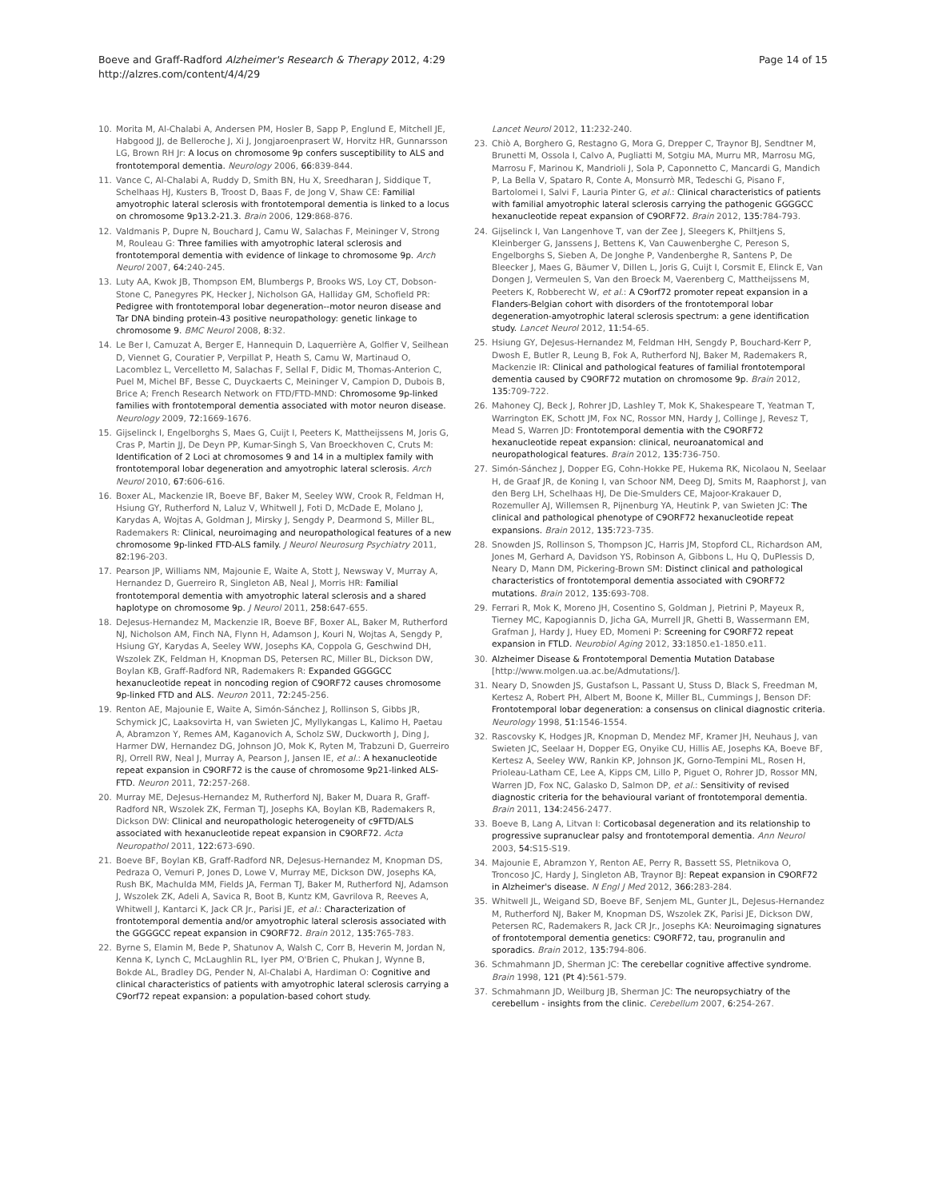Page 14 of 15 Boeve and Graff-Radford Alzheimer's Research & Therapy 2012, 4:29
http://alzres.com/content/4/4/29
10. Morita M, Al-Chalabi A, Andersen PM, Hosler B, Sapp P, Englund E, Mitchell JE, Habgood JJ, de Belleroche J, Xi J, Jongjaroenprasert W, Horvitz HR, Gunnarsson LG, Brown RH Jr: A locus on chromosome 9p confers susceptibility to ALS and frontotemporal dementia. Neurology 2006, 66: 839-844.
11. Vance C, Al-Chalabi A, Ruddy D, Smith BN, Hu X, Sreedharan J, Siddique T, Schelhaas HJ, Kusters B, Troost D, Baas F, de Jong V, Shaw CE: Familial amyotrophic lateral sclerosis with frontotemporal dementia is linked to a locus on chromosome 9p13.2-21.3. Brain 2006, 129: 868-876.
12. Valdmanis P, Dupre N, Bouchard J, Camu W, Salachas F, Meininger V, Strong M, Rouleau G: Three families with amyotrophic lateral sclerosis and frontotemporal dementia with evidence of linkage to chromosome 9p. Arch Neurol 2007, 64: 240-245.
13. Luty AA, Kwok JB, Thompson EM, Blumbergs P, Brooks WS, Loy CT, Dobson-Stone C, Panegyres PK, Hecker J, Nicholson GA, Halliday GM, Schofield PR: Pedigree with frontotemporal lobar degeneration--motor neuron disease and Tar DNA binding protein-43 positive neuropathology: genetic linkage to chromosome 9. BMC Neurol 2008, 8: 32.
14. Le Ber I, Camuzat A, Berger E, Hannequin D, Laquerrière A, Golfier V, Seilhean D, Viennet G, Couratier P, Verpillat P, Heath S, Camu W, Martinaud O, Lacomblez L, Vercelletto M, Salachas F, Sellal F, Didic M, Thomas-Anterion C, Puel M, Michel BF, Besse C, Duyckaerts C, Meininger V, Campion D, Dubois B, Brice A; French Research Network on FTD/FTD-MND: Chromosome 9p-linked families with frontotemporal dementia associated with motor neuron disease. Neurology 2009, 72: 1669-1676.
15. Gijselinck I, Engelborghs S, Maes G, Cuijt I, Peeters K, Mattheijssens M, Joris G, Cras P, Martin JJ, De Deyn PP, Kumar-Singh S, Van Broeckhoven C, Cruts M: Identification of 2 Loci at chromosomes 9 and 14 in a multiplex family with frontotemporal lobar degeneration and amyotrophic lateral sclerosis. Arch Neurol 2010, 67: 606-616.
16. Boxer AL, Mackenzie IR, Boeve BF, Baker M, Seeley WW, Crook R, Feldman H, Hsiung GY, Rutherford N, Laluz V, Whitwell J, Foti D, McDade E, Molano J, Karydas A, Wojtas A, Goldman J, Mirsky J, Sengdy P, Dearmond S, Miller BL, Rademakers R: Clinical, neuroimaging and neuropathological features of a new chromosome 9p-linked FTD-ALS family. J Neurol Neurosurg Psychiatry 2011, 82: 196-203.
17. Pearson JP, Williams NM, Majounie E, Waite A, Stott J, Newsway V, Murray A, Hernandez D, Guerreiro R, Singleton AB, Neal J, Morris HR: Familial frontotemporal dementia with amyotrophic lateral sclerosis and a shared haplotype on chromosome 9p. J Neurol 2011, 258: 647-655.
18. DeJesus-Hernandez M, Mackenzie IR, Boeve BF, Boxer AL, Baker M, Rutherford NJ, Nicholson AM, Finch NA, Flynn H, Adamson J, Kouri N, Wojtas A, Sengdy P, Hsiung GY, Karydas A, Seeley WW, Josephs KA, Coppola G, Geschwind DH, Wszolek ZK, Feldman H, Knopman DS, Petersen RC, Miller BL, Dickson DW, Boylan KB, Graff-Radford NR, Rademakers R: Expanded GGGGCC hexanucleotide repeat in noncoding region of C9ORF72 causes chromosome 9p-linked FTD and ALS. Neuron 2011, 72: 245-256.
19. Renton AE, Majounie E, Waite A, Simón-Sánchez J, Rollinson S, Gibbs JR, Schymick JC, Laaksovirta H, van Swieten JC, Myllykangas L, Kalimo H, Paetau A, Abramzon Y, Remes AM, Kaganovich A, Scholz SW, Duckworth J, Ding J, Harmer DW, Hernandez DG, Johnson JO, Mok K, Ryten M, Trabzuni D, Guerreiro RJ, Orrell RW, Neal J, Murray A, Pearson J, Jansen IE, et al.: A hexanucleotide repeat expansion in C9ORF72 is the cause of chromosome 9p21-linked ALS-FTD. Neuron 2011, 72: 257-268.
20. Murray ME, DeJesus-Hernandez M, Rutherford NJ, Baker M, Duara R, Graff-Radford NR, Wszolek ZK, Ferman TJ, Josephs KA, Boylan KB, Rademakers R, Dickson DW: Clinical and neuropathologic heterogeneity of c9FTD/ALS associated with hexanucleotide repeat expansion in C9ORF72. Acta Neuropathol 2011, 122: 673-690.
21. Boeve BF, Boylan KB, Graff-Radford NR, DeJesus-Hernandez M, Knopman DS, Pedraza O, Vemuri P, Jones D, Lowe V, Murray ME, Dickson DW, Josephs KA, Rush BK, Machulda MM, Fields JA, Ferman TJ, Baker M, Rutherford NJ, Adamson J, Wszolek ZK, Adeli A, Savica R, Boot B, Kuntz KM, Gavrilova R, Reeves A, Whitwell J, Kantarci K, Jack CR Jr., Parisi JE, et al.: Characterization of frontotemporal dementia and/or amyotrophic lateral sclerosis associated with the GGGGCC repeat expansion in C9ORF72. Brain 2012, 135: 765-783.
22. Byrne S, Elamin M, Bede P, Shatunov A, Walsh C, Corr B, Heverin M, Jordan N, Kenna K, Lynch C, McLaughlin RL, Iyer PM, O'Brien C, Phukan J, Wynne B, Bokde AL, Bradley DG, Pender N, Al-Chalabi A, Hardiman O: Cognitive and clinical characteristics of patients with amyotrophic lateral sclerosis carrying a C9orf72 repeat expansion: a population-based cohort study.
Lancet Neurol 2012, 11: 232-240.
23. Chiò A, Borghero G, Restagno G, Mora G, Drepper C, Traynor BJ, Sendtner M, Brunetti M, Ossola I, Calvo A, Pugliatti M, Sotgiu MA, Murru MR, Marrosu MG, Marrosu F, Marinou K, Mandrioli J, Sola P, Caponnetto C, Mancardi G, Mandich P, La Bella V, Spataro R, Conte A, Monsurrò MR, Tedeschi G, Pisano F, Bartolomei I, Salvi F, Lauria Pinter G, et al.: Clinical characteristics of patients with familial amyotrophic lateral sclerosis carrying the pathogenic GGGGCC hexanucleotide repeat expansion of C9ORF72. Brain 2012, 135: 784-793.
24. Gijselinck I, Van Langenhove T, van der Zee J, Sleegers K, Philtjens S, Kleinberger G, Janssens J, Bettens K, Van Cauwenberghe C, Pereson S, Engelborghs S, Sieben A, De Jonghe P, Vandenberghe R, Santens P, De Bleecker J, Maes G, Bäumer V, Dillen L, Joris G, Cuijt I, Corsmit E, Elinck E, Van Dongen J, Vermeulen S, Van den Broeck M, Vaerenberg C, Mattheijssens M, Peeters K, Robberecht W, et al.: A C9orf72 promoter repeat expansion in a Flanders-Belgian cohort with disorders of the frontotemporal lobar degeneration-amyotrophic lateral sclerosis spectrum: a gene identification study. Lancet Neurol 2012, 11: 54-65.
25. Hsiung GY, DeJesus-Hernandez M, Feldman HH, Sengdy P, Bouchard-Kerr P, Dwosh E, Butler R, Leung B, Fok A, Rutherford NJ, Baker M, Rademakers R, Mackenzie IR: Clinical and pathological features of familial frontotemporal dementia caused by C9ORF72 mutation on chromosome 9p. Brain 2012, 135: 709-722.
26. Mahoney CJ, Beck J, Rohrer JD, Lashley T, Mok K, Shakespeare T, Yeatman T, Warrington EK, Schott JM, Fox NC, Rossor MN, Hardy J, Collinge J, Revesz T, Mead S, Warren JD: Frontotemporal dementia with the C9ORF72 hexanucleotide repeat expansion: clinical, neuroanatomical and neuropathological features. Brain 2012, 135: 736-750.
27. Simón-Sánchez J, Dopper EG, Cohn-Hokke PE, Hukema RK, Nicolaou N, Seelaar H, de Graaf JR, de Koning I, van Schoor NM, Deeg DJ, Smits M, Raaphorst J, van den Berg LH, Schelhaas HJ, De Die-Smulders CE, Majoor-Krakauer D, Rozemuller AJ, Willemsen R, Pijnenburg YA, Heutink P, van Swieten JC: The clinical and pathological phenotype of C9ORF72 hexanucleotide repeat expansions. Brain 2012, 135: 723-735.
28. Snowden JS, Rollinson S, Thompson JC, Harris JM, Stopford CL, Richardson AM, Jones M, Gerhard A, Davidson YS, Robinson A, Gibbons L, Hu Q, DuPlessis D, Neary D, Mann DM, Pickering-Brown SM: Distinct clinical and pathological characteristics of frontotemporal dementia associated with C9ORF72 mutations. Brain 2012, 135: 693-708.
29. Ferrari R, Mok K, Moreno JH, Cosentino S, Goldman J, Pietrini P, Mayeux R, Tierney MC, Kapogiannis D, Jicha GA, Murrell JR, Ghetti B, Wassermann EM, Grafman J, Hardy J, Huey ED, Momeni P: Screening for C9ORF72 repeat expansion in FTLD. Neurobiol Aging 2012, 33: 1850.e1-1850.e11.
30. Alzheimer Disease & Frontotemporal Dementia Mutation Database [http://www.molgen.ua.ac.be/Admutations/].
31. Neary D, Snowden JS, Gustafson L, Passant U, Stuss D, Black S, Freedman M, Kertesz A, Robert PH, Albert M, Boone K, Miller BL, Cummings J, Benson DF: Frontotemporal lobar degeneration: a consensus on clinical diagnostic criteria. Neurology 1998, 51: 1546-1554.
32. Rascovsky K, Hodges JR, Knopman D, Mendez MF, Kramer JH, Neuhaus J, van Swieten JC, Seelaar H, Dopper EG, Onyike CU, Hillis AE, Josephs KA, Boeve BF, Kertesz A, Seeley WW, Rankin KP, Johnson JK, Gorno-Tempini ML, Rosen H, Prioleau-Latham CE, Lee A, Kipps CM, Lillo P, Piguet O, Rohrer JD, Rossor MN, Warren JD, Fox NC, Galasko D, Salmon DP, et al.: Sensitivity of revised diagnostic criteria for the behavioural variant of frontotemporal dementia. Brain 2011, 134: 2456-2477.
33. Boeve B, Lang A, Litvan I: Corticobasal degeneration and its relationship to progressive supranuclear palsy and frontotemporal dementia. Ann Neurol 2003, 54: S15-S19.
34. Majounie E, Abramzon Y, Renton AE, Perry R, Bassett SS, Pletnikova O, Troncoso JC, Hardy J, Singleton AB, Traynor BJ: Repeat expansion in C9ORF72 in Alzheimer's disease. N Engl J Med 2012, 366: 283-284.
35. Whitwell JL, Weigand SD, Boeve BF, Senjem ML, Gunter JL, DeJesus-Hernandez M, Rutherford NJ, Baker M, Knopman DS, Wszolek ZK, Parisi JE, Dickson DW, Petersen RC, Rademakers R, Jack CR Jr., Josephs KA: Neuroimaging signatures of frontotemporal dementia genetics: C9ORF72, tau, progranulin and sporadics. Brain 2012, 135: 794-806.
36. Schmahmann JD, Sherman JC: The cerebellar cognitive affective syndrome. Brain 1998, 121 (Pt 4): 561-579.
37. Schmahmann JD, Weilburg JB, Sherman JC: The neuropsychiatry of the cerebellum - insights from the clinic. Cerebellum 2007, 6: 254-267.